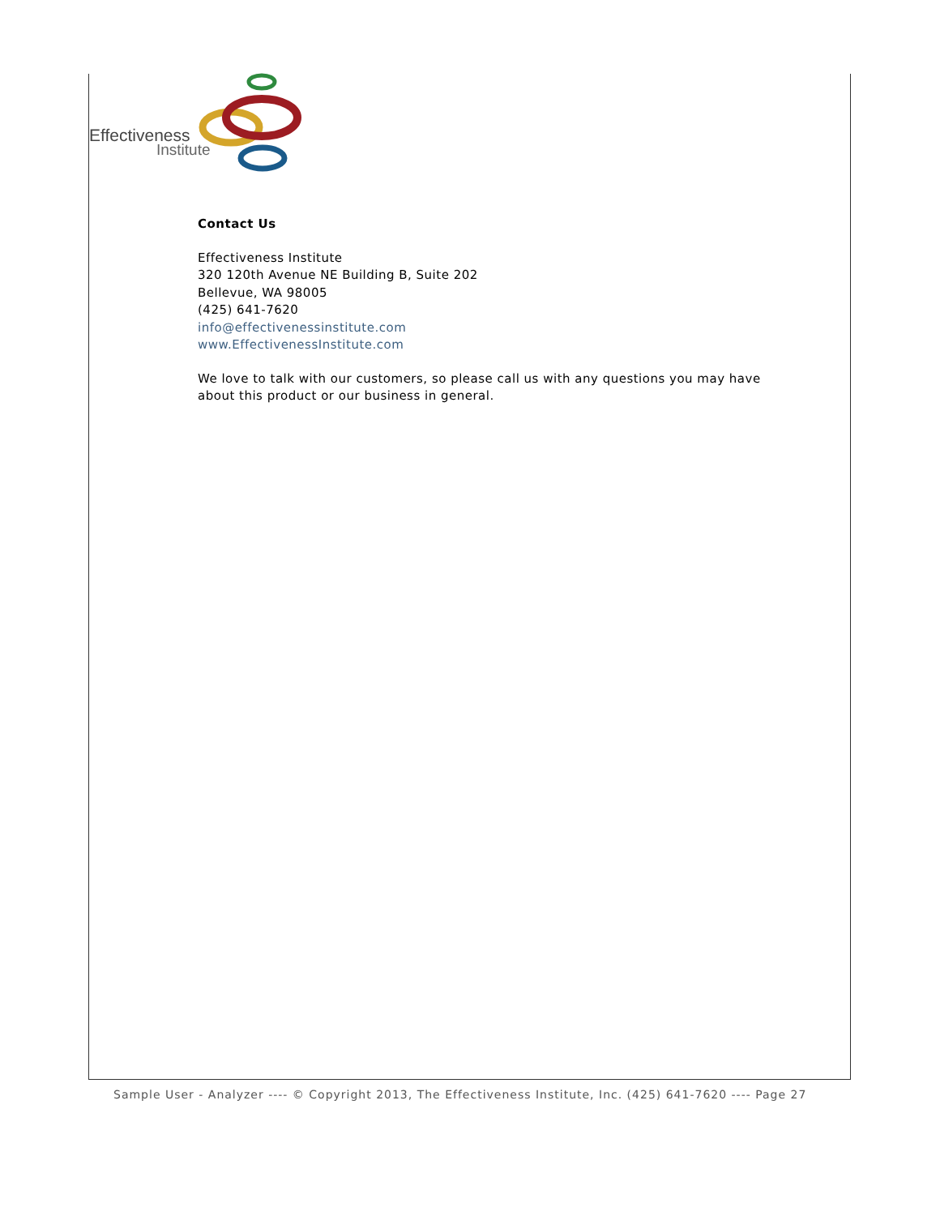Effectiveness
Institute
Contact Us
Effectiveness Institute
320 120th Avenue NE Building B, Suite 202
Bellevue, WA 98005
(425) 641-7620
info@effectivenessinstitute.com
www.EffectivenessInstitute.com
We love to talk with our customers, so please call us with any questions you may have about this product or our business in general.
Sample User - Analyzer ---- © Copyright 2013, The Effectiveness Institute, Inc. (425) 641-7620 ---- Page 27